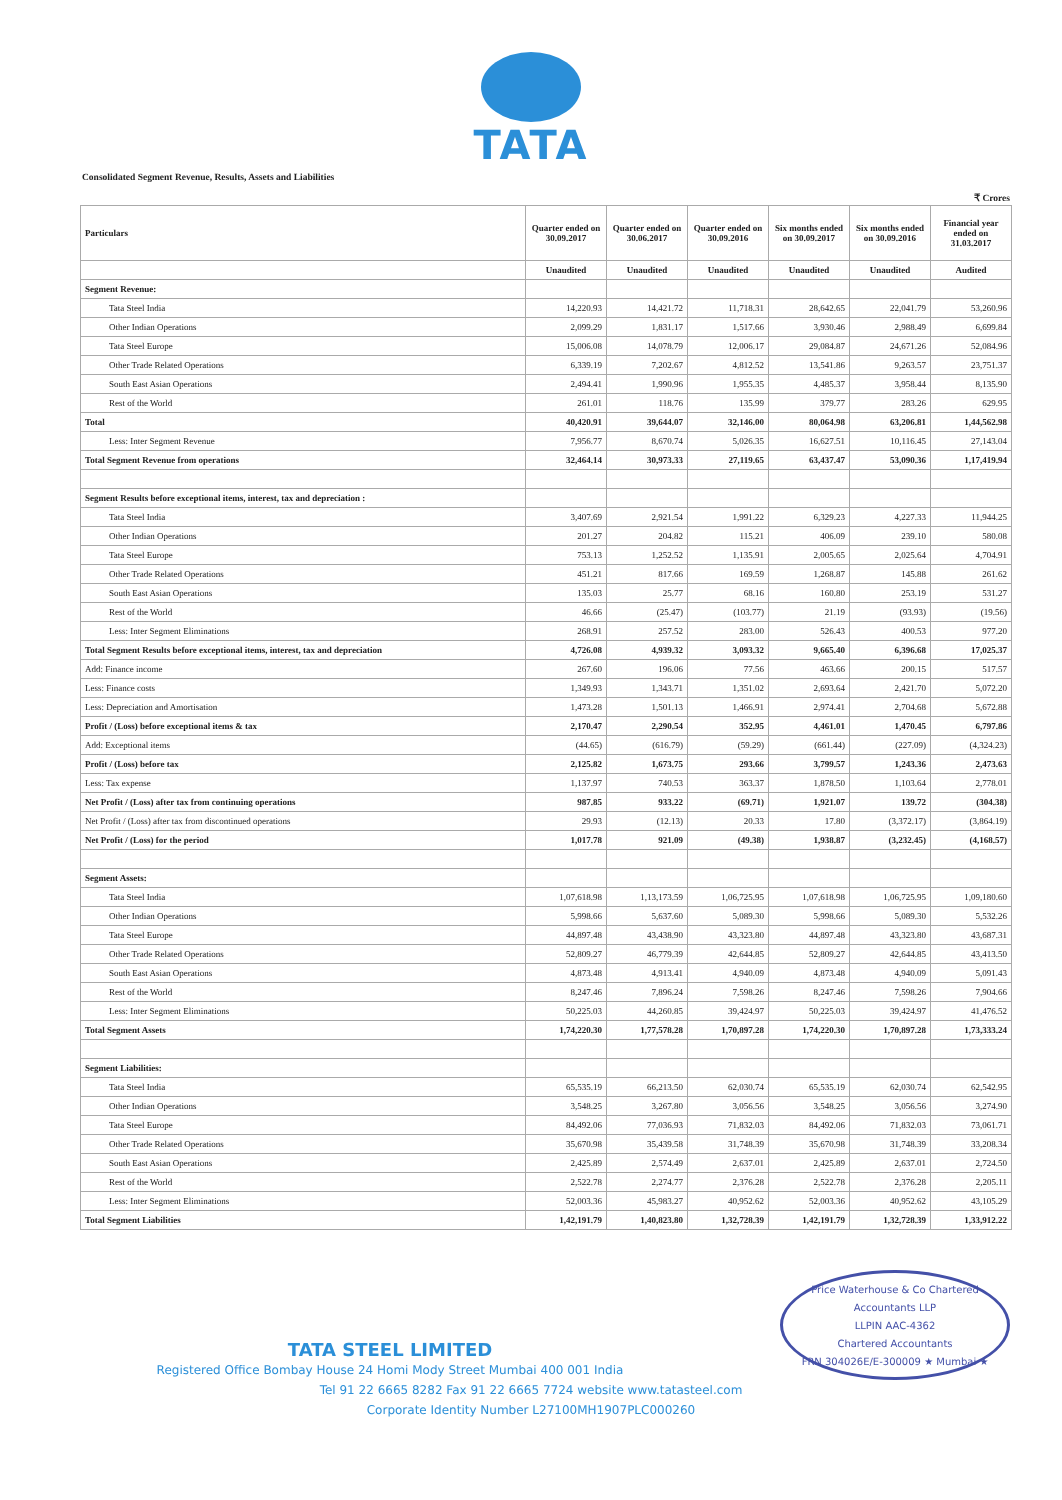TATA
Consolidated Segment Revenue, Results, Assets and Liabilities
₹ Crores
| Particulars | Quarter ended on 30.09.2017 | Quarter ended on 30.06.2017 | Quarter ended on 30.09.2016 | Six months ended on 30.09.2017 | Six months ended on 30.09.2016 | Financial year ended on 31.03.2017 |
| --- | --- | --- | --- | --- | --- | --- |
| | Unaudited | Unaudited | Unaudited | Unaudited | Unaudited | Audited |
| Segment Revenue: | | | | | | |
| Tata Steel India | 14,220.93 | 14,421.72 | 11,718.31 | 28,642.65 | 22,041.79 | 53,260.96 |
| Other Indian Operations | 2,099.29 | 1,831.17 | 1,517.66 | 3,930.46 | 2,988.49 | 6,699.84 |
| Tata Steel Europe | 15,006.08 | 14,078.79 | 12,006.17 | 29,084.87 | 24,671.26 | 52,084.96 |
| Other Trade Related Operations | 6,339.19 | 7,202.67 | 4,812.52 | 13,541.86 | 9,263.57 | 23,751.37 |
| South East Asian Operations | 2,494.41 | 1,990.96 | 1,955.35 | 4,485.37 | 3,958.44 | 8,135.90 |
| Rest of the World | 261.01 | 118.76 | 135.99 | 379.77 | 283.26 | 629.95 |
| Total | 40,420.91 | 39,644.07 | 32,146.00 | 80,064.98 | 63,206.81 | 1,44,562.98 |
| Less: Inter Segment Revenue | 7,956.77 | 8,670.74 | 5,026.35 | 16,627.51 | 10,116.45 | 27,143.04 |
| Total Segment Revenue from operations | 32,464.14 | 30,973.33 | 27,119.65 | 63,437.47 | 53,090.36 | 1,17,419.94 |
| Segment Results before exceptional items, interest, tax and depreciation : | | | | | | |
| Tata Steel India | 3,407.69 | 2,921.54 | 1,991.22 | 6,329.23 | 4,227.33 | 11,944.25 |
| Other Indian Operations | 201.27 | 204.82 | 115.21 | 406.09 | 239.10 | 580.08 |
| Tata Steel Europe | 753.13 | 1,252.52 | 1,135.91 | 2,005.65 | 2,025.64 | 4,704.91 |
| Other Trade Related Operations | 451.21 | 817.66 | 169.59 | 1,268.87 | 145.88 | 261.62 |
| South East Asian Operations | 135.03 | 25.77 | 68.16 | 160.80 | 253.19 | 531.27 |
| Rest of the World | 46.66 | (25.47) | (103.77) | 21.19 | (93.93) | (19.56) |
| Less: Inter Segment Eliminations | 268.91 | 257.52 | 283.00 | 526.43 | 400.53 | 977.20 |
| Total Segment Results before exceptional items, interest, tax and depreciation | 4,726.08 | 4,939.32 | 3,093.32 | 9,665.40 | 6,396.68 | 17,025.37 |
| Add: Finance income | 267.60 | 196.06 | 77.56 | 463.66 | 200.15 | 517.57 |
| Less: Finance costs | 1,349.93 | 1,343.71 | 1,351.02 | 2,693.64 | 2,421.70 | 5,072.20 |
| Less: Depreciation and Amortisation | 1,473.28 | 1,501.13 | 1,466.91 | 2,974.41 | 2,704.68 | 5,672.88 |
| Profit / (Loss) before exceptional items & tax | 2,170.47 | 2,290.54 | 352.95 | 4,461.01 | 1,470.45 | 6,797.86 |
| Add: Exceptional items | (44.65) | (616.79) | (59.29) | (661.44) | (227.09) | (4,324.23) |
| Profit / (Loss) before tax | 2,125.82 | 1,673.75 | 293.66 | 3,799.57 | 1,243.36 | 2,473.63 |
| Less: Tax expense | 1,137.97 | 740.53 | 363.37 | 1,878.50 | 1,103.64 | 2,778.01 |
| Net Profit / (Loss) after tax from continuing operations | 987.85 | 933.22 | (69.71) | 1,921.07 | 139.72 | (304.38) |
| Net Profit / (Loss) after tax from discontinued operations | 29.93 | (12.13) | 20.33 | 17.80 | (3,372.17) | (3,864.19) |
| Net Profit / (Loss) for the period | 1,017.78 | 921.09 | (49.38) | 1,938.87 | (3,232.45) | (4,168.57) |
| Segment Assets: | | | | | | |
| Tata Steel India | 1,07,618.98 | 1,13,173.59 | 1,06,725.95 | 1,07,618.98 | 1,06,725.95 | 1,09,180.60 |
| Other Indian Operations | 5,998.66 | 5,637.60 | 5,089.30 | 5,998.66 | 5,089.30 | 5,532.26 |
| Tata Steel Europe | 44,897.48 | 43,438.90 | 43,323.80 | 44,897.48 | 43,323.80 | 43,687.31 |
| Other Trade Related Operations | 52,809.27 | 46,779.39 | 42,644.85 | 52,809.27 | 42,644.85 | 43,413.50 |
| South East Asian Operations | 4,873.48 | 4,913.41 | 4,940.09 | 4,873.48 | 4,940.09 | 5,091.43 |
| Rest of the World | 8,247.46 | 7,896.24 | 7,598.26 | 8,247.46 | 7,598.26 | 7,904.66 |
| Less: Inter Segment Eliminations | 50,225.03 | 44,260.85 | 39,424.97 | 50,225.03 | 39,424.97 | 41,476.52 |
| Total Segment Assets | 1,74,220.30 | 1,77,578.28 | 1,70,897.28 | 1,74,220.30 | 1,70,897.28 | 1,73,333.24 |
| Segment Liabilities: | | | | | | |
| Tata Steel India | 65,535.19 | 66,213.50 | 62,030.74 | 65,535.19 | 62,030.74 | 62,542.95 |
| Other Indian Operations | 3,548.25 | 3,267.80 | 3,056.56 | 3,548.25 | 3,056.56 | 3,274.90 |
| Tata Steel Europe | 84,492.06 | 77,036.93 | 71,832.03 | 84,492.06 | 71,832.03 | 73,061.71 |
| Other Trade Related Operations | 35,670.98 | 35,439.58 | 31,748.39 | 35,670.98 | 31,748.39 | 33,208.34 |
| South East Asian Operations | 2,425.89 | 2,574.49 | 2,637.01 | 2,425.89 | 2,637.01 | 2,724.50 |
| Rest of the World | 2,522.78 | 2,274.77 | 2,376.28 | 2,522.78 | 2,376.28 | 2,205.11 |
| Less: Inter Segment Eliminations | 52,003.36 | 45,983.27 | 40,952.62 | 52,003.36 | 40,952.62 | 43,105.29 |
| Total Segment Liabilities | 1,42,191.79 | 1,40,823.80 | 1,32,728.39 | 1,42,191.79 | 1,32,728.39 | 1,33,912.22 |
Price Waterhouse & Co Chartered Accountants LLP
LLPIN AAC-4362
Chartered Accountants
FRN 304026E/E-300009 ★ Mumbai ★
TATA STEEL LIMITED
Registered Office Bombay House 24 Homi Mody Street Mumbai 400 001 India
Tel 91 22 6665 8282 Fax 91 22 6665 7724 website www.tatasteel.com
Corporate Identity Number L27100MH1907PLC000260